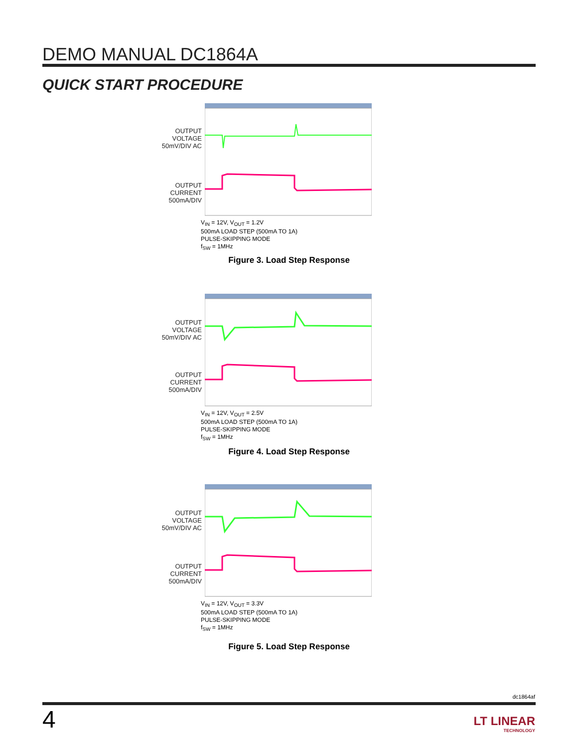DEMO MANUAL DC1864A
QUICK START PROCEDURE
OUTPUT VOLTAGE
50mV/DIV AC
OUTPUT CURRENT
500mA/DIV
V<sub>IN</sub> = 12V, V<sub>OUT</sub> = 1.2V
500mA LOAD STEP (500mA TO 1A)
PULSE-SKIPPING MODE
f<sub>SW</sub> = 1MHz
Figure 3. Load Step Response
OUTPUT VOLTAGE
50mV/DIV AC
OUTPUT CURRENT
500mA/DIV
V<sub>IN</sub> = 12V, V<sub>OUT</sub> = 2.5V
500mA LOAD STEP (500mA TO 1A)
PULSE-SKIPPING MODE
f<sub>SW</sub> = 1MHz
Figure 4. Load Step Response
OUTPUT VOLTAGE
50mV/DIV AC
OUTPUT CURRENT
500mA/DIV
V<sub>IN</sub> = 12V, V<sub>OUT</sub> = 3.3V
500mA LOAD STEP (500mA TO 1A)
PULSE-SKIPPING MODE
f<sub>SW</sub> = 1MHz
Figure 5. Load Step Response
dc1864af
4
LT LINEAR
TECHNOLOGY